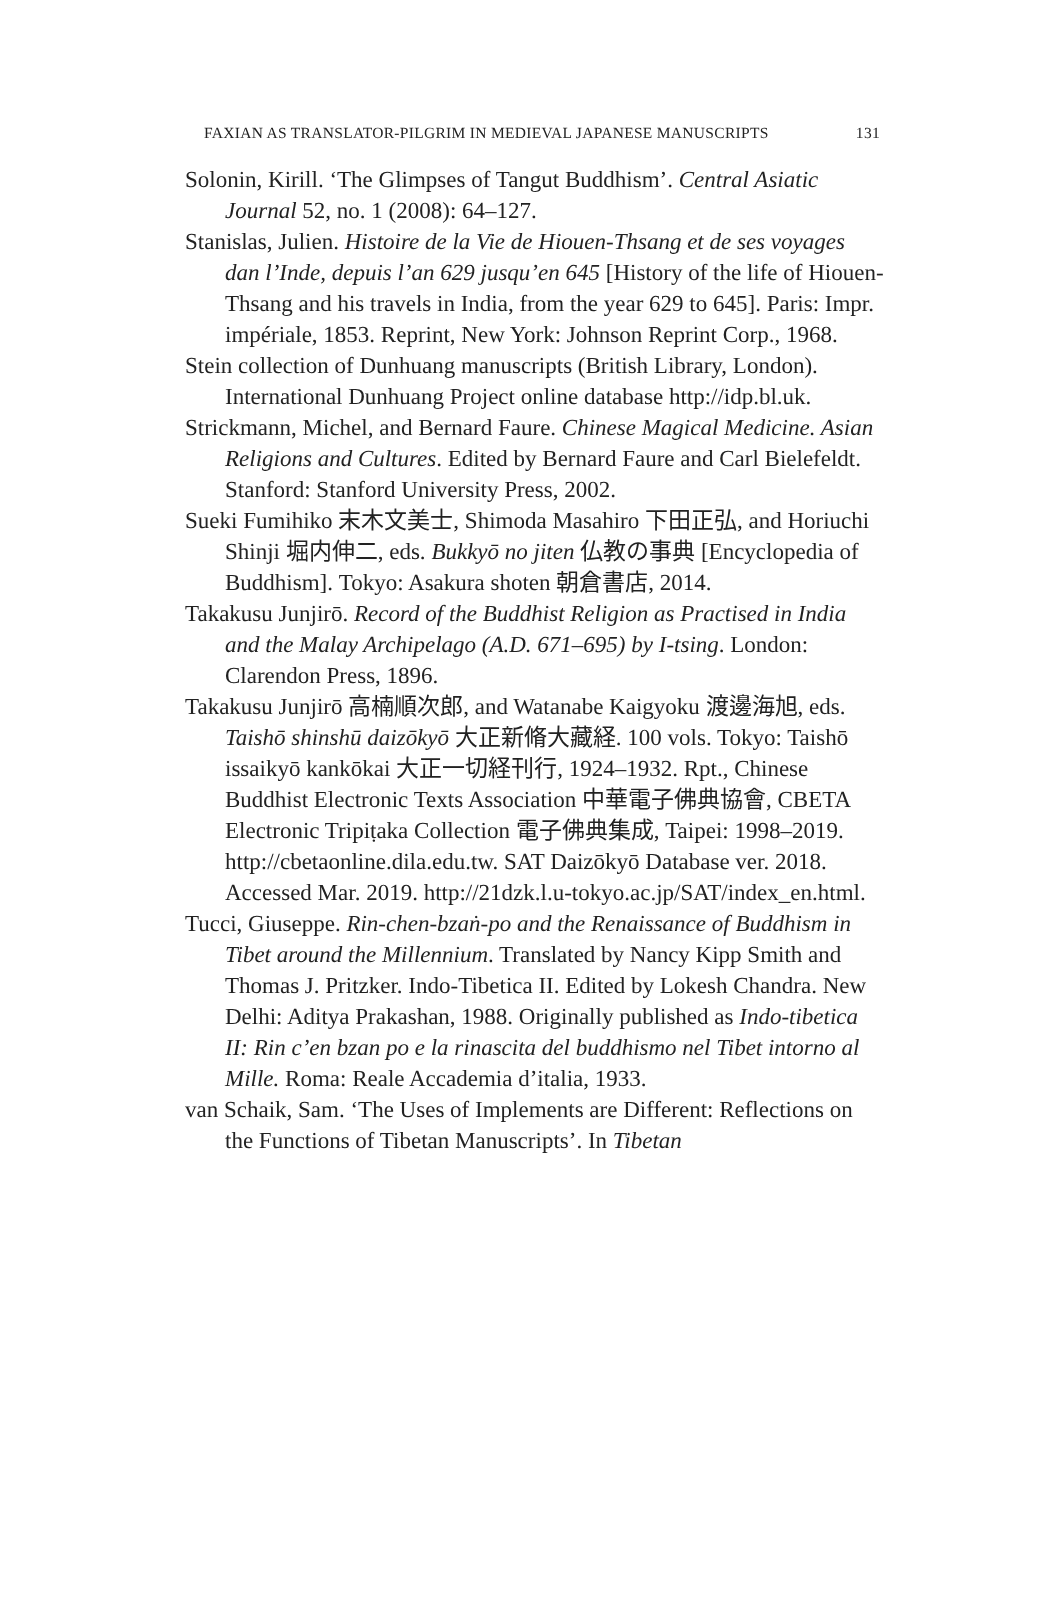FAXIAN AS TRANSLATOR-PILGRIM IN MEDIEVAL JAPANESE MANUSCRIPTS 131
Solonin, Kirill. ‘The Glimpses of Tangut Buddhism’. Central Asiatic Journal 52, no. 1 (2008): 64–127.
Stanislas, Julien. Histoire de la Vie de Hiouen-Thsang et de ses voyages dan l’Inde, depuis l’an 629 jusqu’en 645 [History of the life of Hiouen-Thsang and his travels in India, from the year 629 to 645]. Paris: Impr. impériale, 1853. Reprint, New York: Johnson Reprint Corp., 1968.
Stein collection of Dunhuang manuscripts (British Library, London). International Dunhuang Project online database http://idp.bl.uk.
Strickmann, Michel, and Bernard Faure. Chinese Magical Medicine. Asian Religions and Cultures. Edited by Bernard Faure and Carl Bielefeldt. Stanford: Stanford University Press, 2002.
Sueki Fumihiko 末木文美士, Shimoda Masahiro 下田正弘, and Horiuchi Shinji 堀内伸二, eds. Bukkyō no jiten 仏教の事典 [Encyclopedia of Buddhism]. Tokyo: Asakura shoten 朝倉書店, 2014.
Takakusu Junjirō. Record of the Buddhist Religion as Practised in India and the Malay Archipelago (A.D. 671–695) by I-tsing. London: Clarendon Press, 1896.
Takakusu Junjirō 高楠順次郎, and Watanabe Kaigyoku 渡邊海旭, eds. Taishō shinshū daizōkyō 大正新脩大藏経. 100 vols. Tokyo: Taishō issaikyō kankōkai 大正一切経刊行, 1924–1932. Rpt., Chinese Buddhist Electronic Texts Association 中華電子佛典協會, CBETA Electronic Tripiṭaka Collection 電子佛典集成, Taipei: 1998–2019. http://cbetaonline.dila.edu.tw. SAT Daizōkyō Database ver. 2018. Accessed Mar. 2019. http://21dzk.l.u-tokyo.ac.jp/SAT/index_en.html.
Tucci, Giuseppe. Rin-chen-bzaṅ-po and the Renaissance of Buddhism in Tibet around the Millennium. Translated by Nancy Kipp Smith and Thomas J. Pritzker. Indo-Tibetica II. Edited by Lokesh Chandra. New Delhi: Aditya Prakashan, 1988. Originally published as Indo-tibetica II: Rin c’en bzan po e la rinascita del buddhismo nel Tibet intorno al Mille. Roma: Reale Accademia d’italia, 1933.
van Schaik, Sam. ‘The Uses of Implements are Different: Reflections on the Functions of Tibetan Manuscripts’. In Tibetan